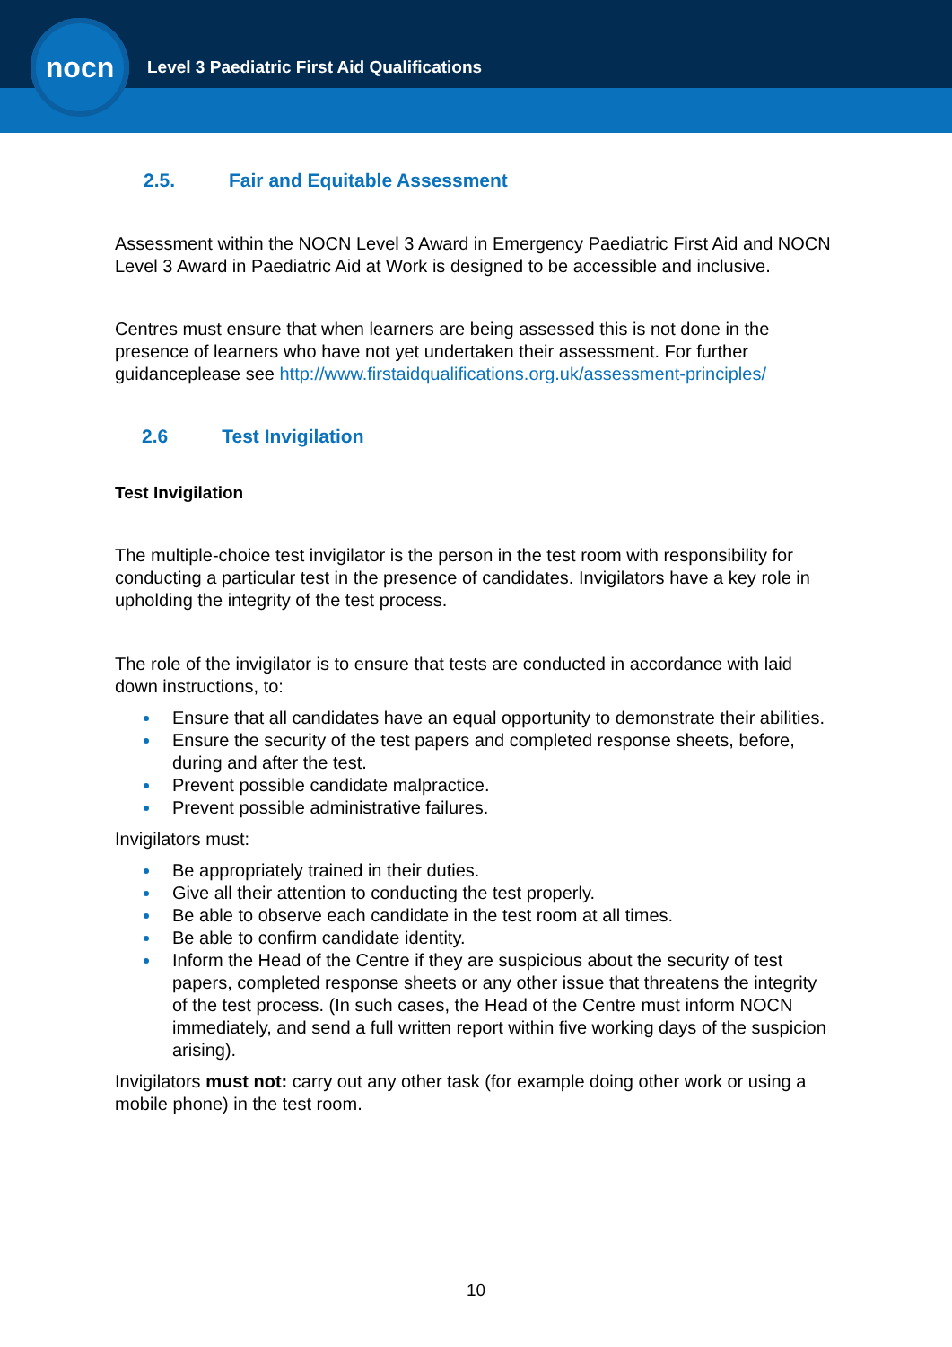nocn
Level 3 Paediatric First Aid Qualifications
2.5. Fair and Equitable Assessment
Assessment within the NOCN Level 3 Award in Emergency Paediatric First Aid and NOCN Level 3 Award in Paediatric Aid at Work is designed to be accessible and inclusive.
Centres must ensure that when learners are being assessed this is not done in the presence of learners who have not yet undertaken their assessment. For further guidanceplease see http://www.firstaidqualifications.org.uk/assessment-principles/
2.6 Test Invigilation
Test Invigilation
The multiple-choice test invigilator is the person in the test room with responsibility for conducting a particular test in the presence of candidates. Invigilators have a key role in upholding the integrity of the test process.
The role of the invigilator is to ensure that tests are conducted in accordance with laid down instructions, to:
Ensure that all candidates have an equal opportunity to demonstrate their abilities.
Ensure the security of the test papers and completed response sheets, before, during and after the test.
Prevent possible candidate malpractice.
Prevent possible administrative failures.
Invigilators must:
Be appropriately trained in their duties.
Give all their attention to conducting the test properly.
Be able to observe each candidate in the test room at all times.
Be able to confirm candidate identity.
Inform the Head of the Centre if they are suspicious about the security of test papers, completed response sheets or any other issue that threatens the integrity of the test process. (In such cases, the Head of the Centre must inform NOCN immediately, and send a full written report within five working days of the suspicion arising).
Invigilators must not: carry out any other task (for example doing other work or using a mobile phone) in the test room.
10